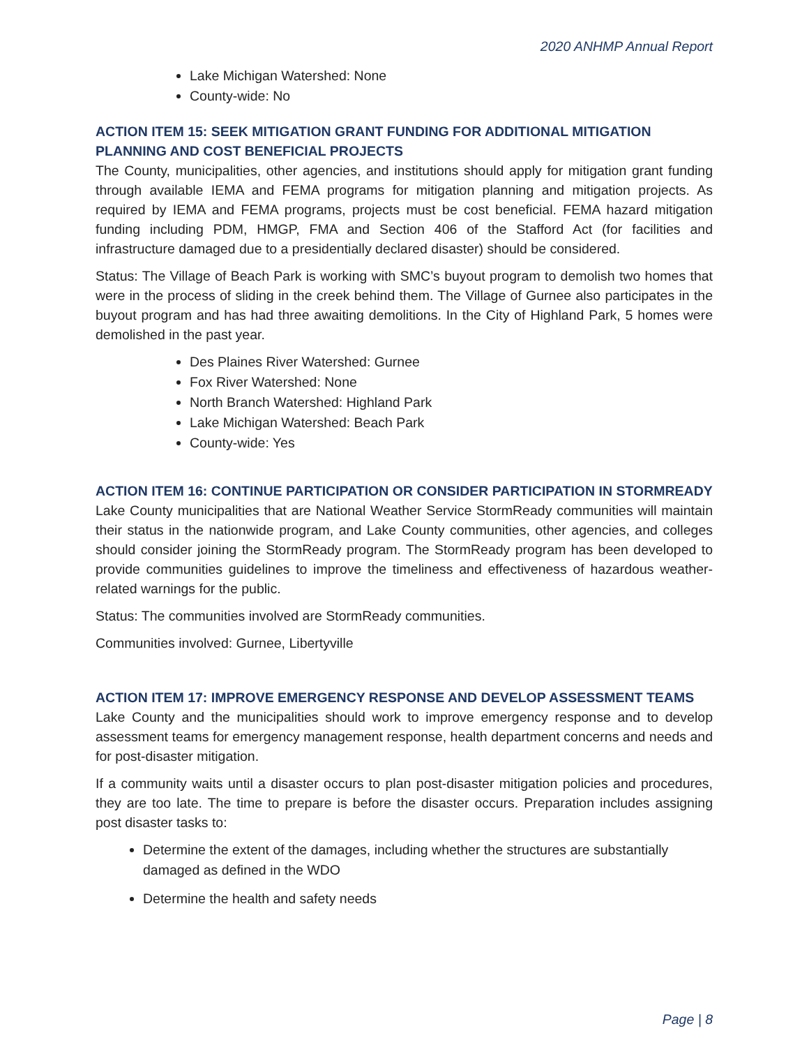2020 ANHMP Annual Report
Lake Michigan Watershed: None
County-wide: No
ACTION ITEM 15: SEEK MITIGATION GRANT FUNDING FOR ADDITIONAL MITIGATION PLANNING AND COST BENEFICIAL PROJECTS
The County, municipalities, other agencies, and institutions should apply for mitigation grant funding through available IEMA and FEMA programs for mitigation planning and mitigation projects. As required by IEMA and FEMA programs, projects must be cost beneficial. FEMA hazard mitigation funding including PDM, HMGP, FMA and Section 406 of the Stafford Act (for facilities and infrastructure damaged due to a presidentially declared disaster) should be considered.
Status: The Village of Beach Park is working with SMC’s buyout program to demolish two homes that were in the process of sliding in the creek behind them. The Village of Gurnee also participates in the buyout program and has had three awaiting demolitions. In the City of Highland Park, 5 homes were demolished in the past year.
Des Plaines River Watershed: Gurnee
Fox River Watershed: None
North Branch Watershed: Highland Park
Lake Michigan Watershed: Beach Park
County-wide: Yes
ACTION ITEM 16: CONTINUE PARTICIPATION OR CONSIDER PARTICIPATION IN STORMREADY
Lake County municipalities that are National Weather Service StormReady communities will maintain their status in the nationwide program, and Lake County communities, other agencies, and colleges should consider joining the StormReady program. The StormReady program has been developed to provide communities guidelines to improve the timeliness and effectiveness of hazardous weather-related warnings for the public.
Status: The communities involved are StormReady communities.
Communities involved: Gurnee, Libertyville
ACTION ITEM 17: IMPROVE EMERGENCY RESPONSE AND DEVELOP ASSESSMENT TEAMS
Lake County and the municipalities should work to improve emergency response and to develop assessment teams for emergency management response, health department concerns and needs and for post-disaster mitigation.
If a community waits until a disaster occurs to plan post-disaster mitigation policies and procedures, they are too late. The time to prepare is before the disaster occurs. Preparation includes assigning post disaster tasks to:
Determine the extent of the damages, including whether the structures are substantially damaged as defined in the WDO
Determine the health and safety needs
Page | 8